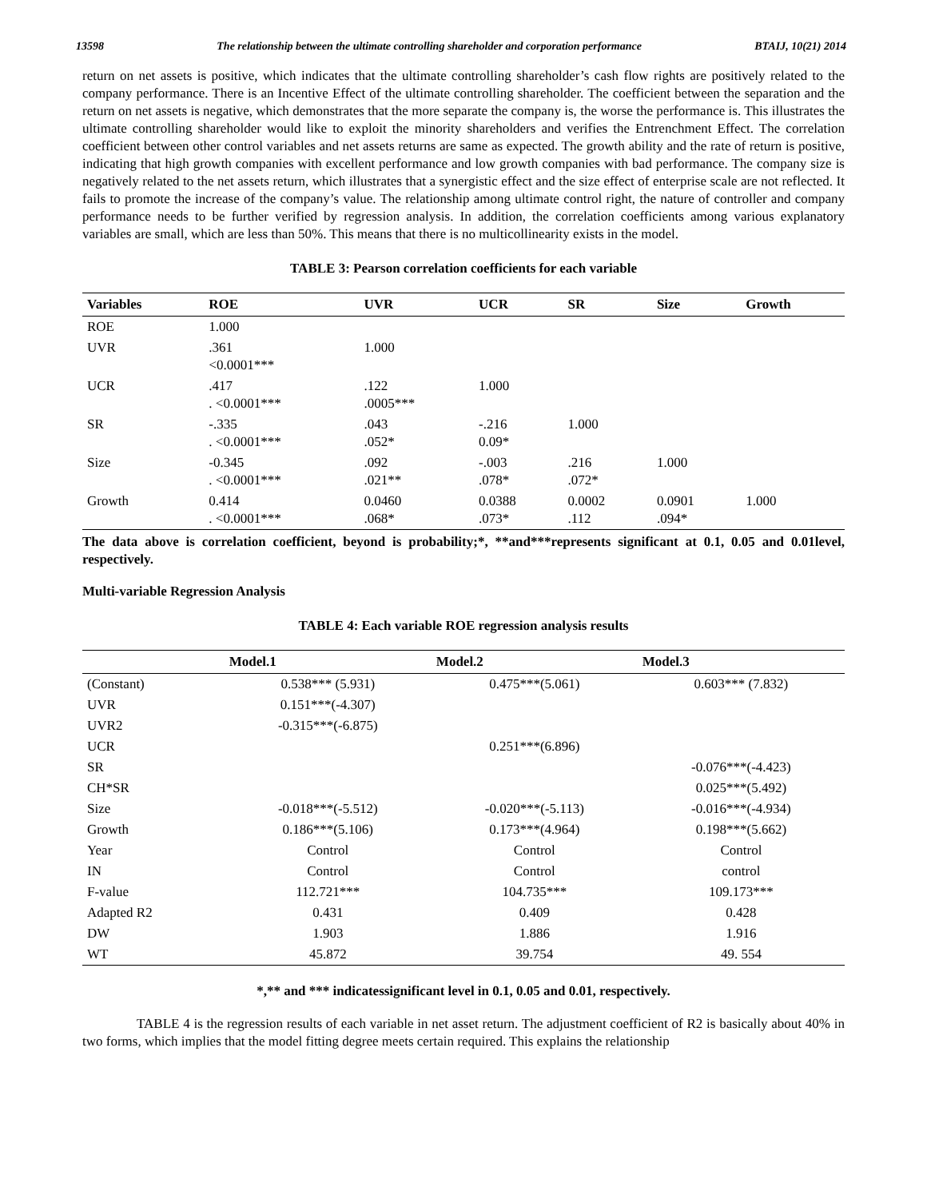13598 The relationship between the ultimate controlling shareholder and corporation performance BTAIJ, 10(21) 2014
return on net assets is positive, which indicates that the ultimate controlling shareholder’s cash flow rights are positively related to the company performance. There is an Incentive Effect of the ultimate controlling shareholder. The coefficient between the separation and the return on net assets is negative, which demonstrates that the more separate the company is, the worse the performance is. This illustrates the ultimate controlling shareholder would like to exploit the minority shareholders and verifies the Entrenchment Effect. The correlation coefficient between other control variables and net assets returns are same as expected. The growth ability and the rate of return is positive, indicating that high growth companies with excellent performance and low growth companies with bad performance. The company size is negatively related to the net assets return, which illustrates that a synergistic effect and the size effect of enterprise scale are not reflected. It fails to promote the increase of the company’s value. The relationship among ultimate control right, the nature of controller and company performance needs to be further verified by regression analysis. In addition, the correlation coefficients among various explanatory variables are small, which are less than 50%. This means that there is no multicollinearity exists in the model.
TABLE 3: Pearson correlation coefficients for each variable
| Variables | ROE | UVR | UCR | SR | Size | Growth |
| --- | --- | --- | --- | --- | --- | --- |
| ROE | 1.000 | | | | | |
| UVR | .361 <0.0001*** | 1.000 | | | | |
| UCR | .417 . <0.0001*** | .122 .0005*** | 1.000 | | | |
| SR | -.335 . <0.0001*** | .043 .052* | -.216 0.09* | 1.000 | | |
| Size | -0.345 . <0.0001*** | .092 .021** | -.003 .078* | .216 .072* | 1.000 | |
| Growth | 0.414 . <0.0001*** | 0.0460 .068* | 0.0388 .073* | 0.0002 .112 | 0.0901 .094* | 1.000 |
The data above is correlation coefficient, beyond is probability;*, **and***represents significant at 0.1, 0.05 and 0.01level, respectively.
Multi-variable Regression Analysis
TABLE 4: Each variable ROE regression analysis results
| | Model.1 | Model.2 | Model.3 |
| --- | --- | --- | --- |
| (Constant) | 0.538*** (5.931) | 0.475***(5.061) | 0.603*** (7.832) |
| UVR | 0.151***(-4.307) | | |
| UVR2 | -0.315***(-6.875) | | |
| UCR | | 0.251***(6.896) | |
| SR | | | -0.076***(-4.423) |
| CH*SR | | | 0.025***(5.492) |
| Size | -0.018***(-5.512) | -0.020***(-5.113) | -0.016***(-4.934) |
| Growth | 0.186***(5.106) | 0.173***(4.964) | 0.198***(5.662) |
| Year | Control | Control | Control |
| IN | Control | Control | control |
| F-value | 112.721*** | 104.735*** | 109.173*** |
| Adapted R2 | 0.431 | 0.409 | 0.428 |
| DW | 1.903 | 1.886 | 1.916 |
| WT | 45.872 | 39.754 | 49. 554 |
*,** and *** indicatessignificant level in 0.1, 0.05 and 0.01, respectively.
TABLE 4 is the regression results of each variable in net asset return. The adjustment coefficient of R2 is basically about 40% in two forms, which implies that the model fitting degree meets certain required. This explains the relationship